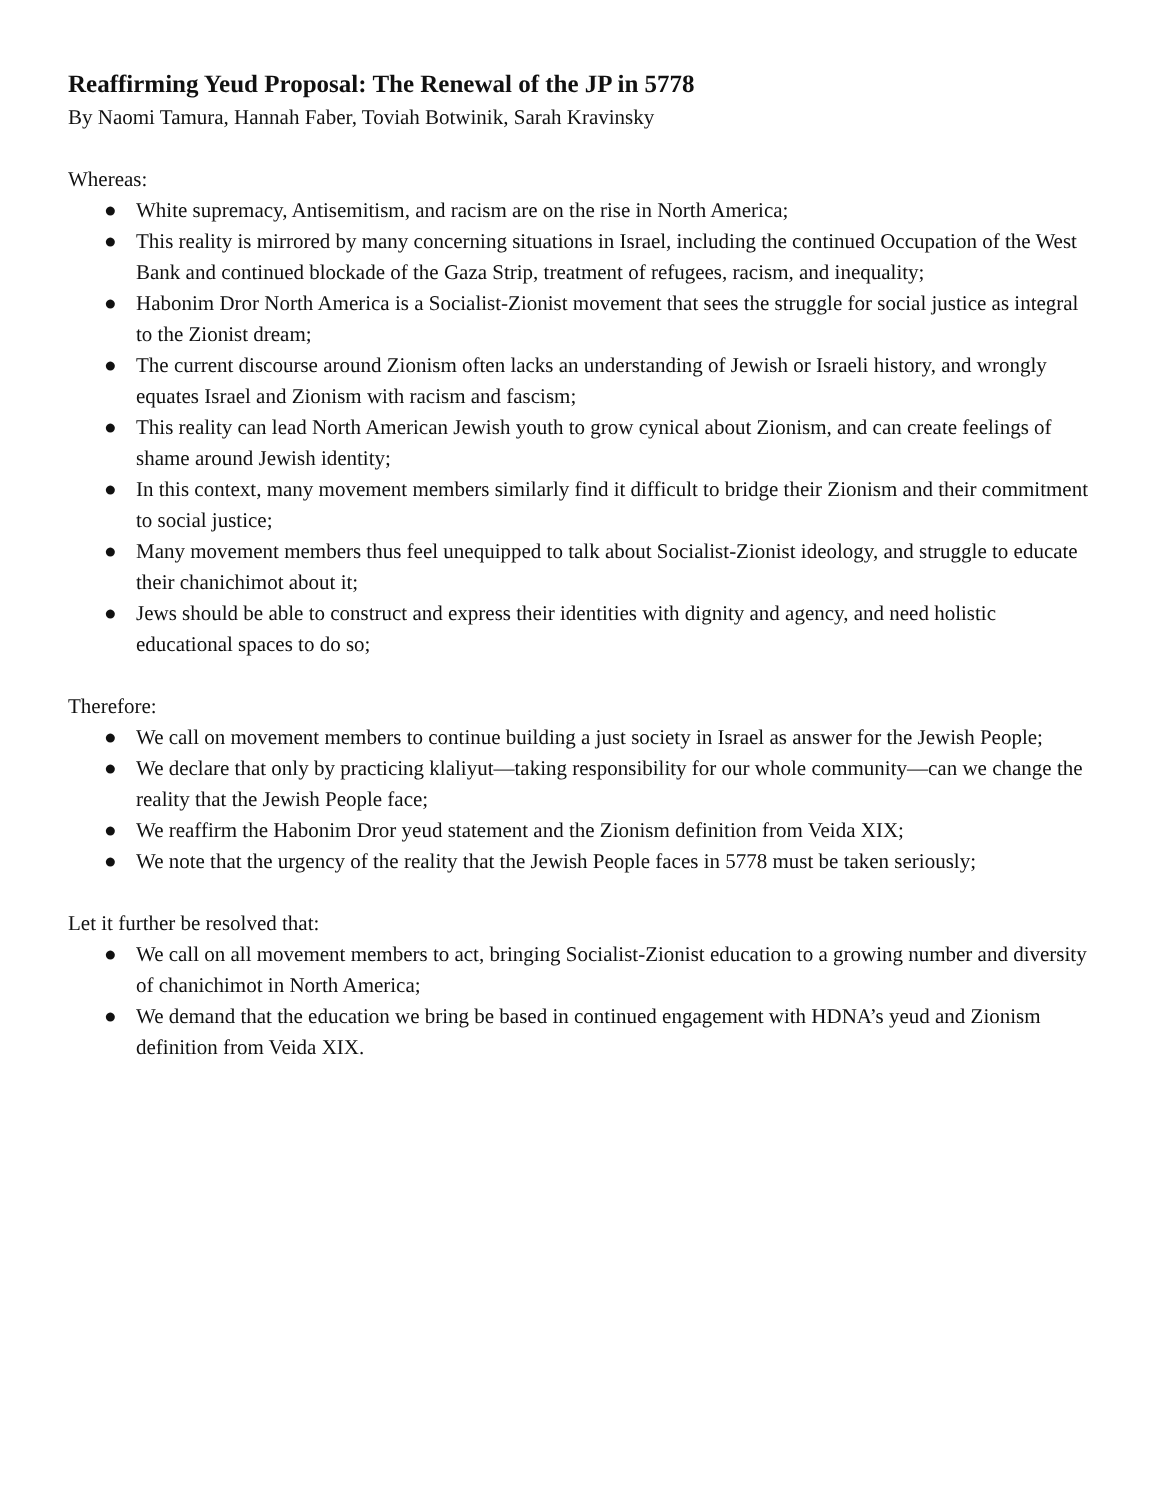Reaffirming Yeud Proposal: The Renewal of the JP in 5778
By Naomi Tamura, Hannah Faber, Toviah Botwinik, Sarah Kravinsky
Whereas:
● White supremacy, Antisemitism, and racism are on the rise in North America;
● This reality is mirrored by many concerning situations in Israel, including the continued Occupation of the West Bank and continued blockade of the Gaza Strip, treatment of refugees, racism, and inequality;
● Habonim Dror North America is a Socialist-Zionist movement that sees the struggle for social justice as integral to the Zionist dream;
● The current discourse around Zionism often lacks an understanding of Jewish or Israeli history, and wrongly equates Israel and Zionism with racism and fascism;
● This reality can lead North American Jewish youth to grow cynical about Zionism, and can create feelings of shame around Jewish identity;
● In this context, many movement members similarly find it difficult to bridge their Zionism and their commitment to social justice;
● Many movement members thus feel unequipped to talk about Socialist-Zionist ideology, and struggle to educate their chanichimot about it;
● Jews should be able to construct and express their identities with dignity and agency, and need holistic educational spaces to do so;
Therefore:
● We call on movement members to continue building a just society in Israel as answer for the Jewish People;
● We declare that only by practicing klaliyut—taking responsibility for our whole community—can we change the reality that the Jewish People face;
● We reaffirm the Habonim Dror yeud statement and the Zionism definition from Veida XIX;
● We note that the urgency of the reality that the Jewish People faces in 5778 must be taken seriously;
Let it further be resolved that:
● We call on all movement members to act, bringing Socialist-Zionist education to a growing number and diversity of chanichimot in North America;
● We demand that the education we bring be based in continued engagement with HDNA’s yeud and Zionism definition from Veida XIX.